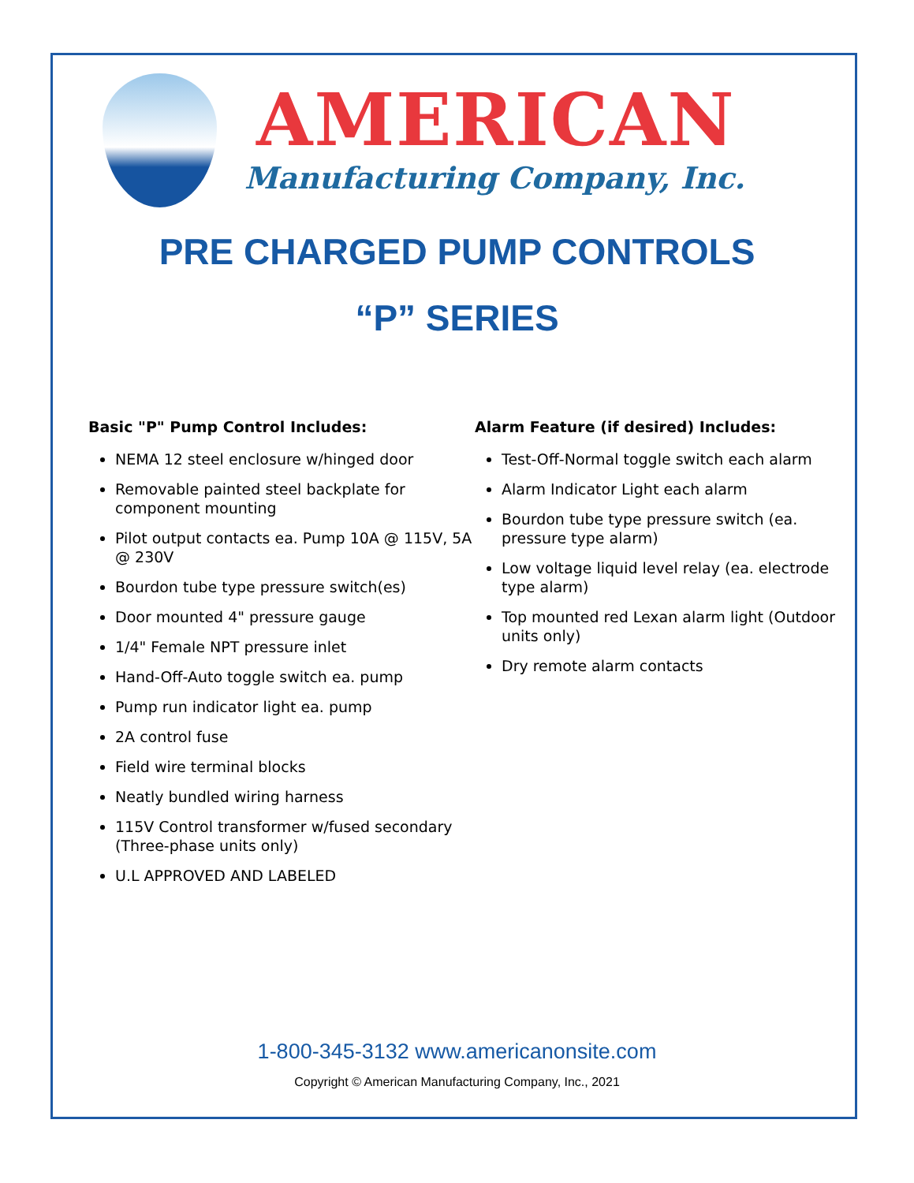AMERICAN
Manufacturing Company, Inc.
PRE CHARGED PUMP CONTROLS
“P” SERIES
Basic "P" Pump Control Includes:
NEMA 12 steel enclosure w/hinged door
Removable painted steel backplate for component mounting
Pilot output contacts ea. Pump 10A @ 115V, 5A @ 230V
Bourdon tube type pressure switch(es)
Door mounted 4" pressure gauge
1/4" Female NPT pressure inlet
Hand-Off-Auto toggle switch ea. pump
Pump run indicator light ea. pump
2A control fuse
Field wire terminal blocks
Neatly bundled wiring harness
115V Control transformer w/fused secondary (Three-phase units only)
U.L APPROVED AND LABELED
Alarm Feature (if desired) Includes:
Test-Off-Normal toggle switch each alarm
Alarm Indicator Light each alarm
Bourdon tube type pressure switch (ea. pressure type alarm)
Low voltage liquid level relay (ea. electrode type alarm)
Top mounted red Lexan alarm light (Outdoor units only)
Dry remote alarm contacts
1-800-345-3132 www.americanonsite.com
Copyright © American Manufacturing Company, Inc., 2021